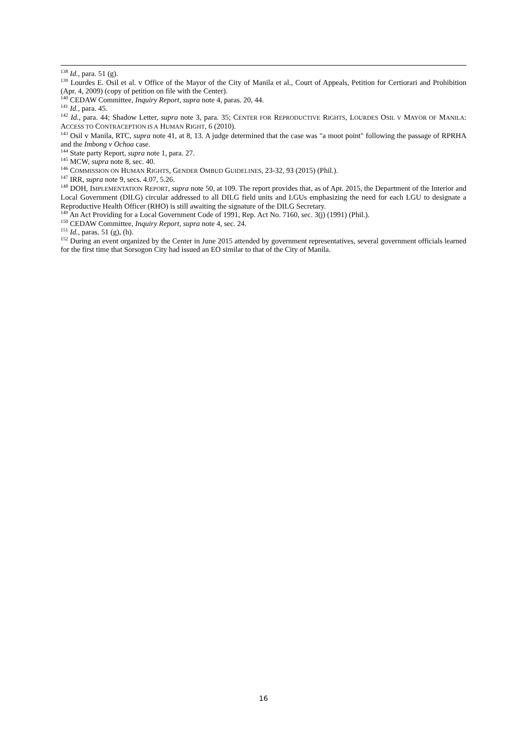<sup>138</sup> Id., para. 51 (g).
<sup>139</sup> Lourdes E. Osil et al. v Office of the Mayor of the City of Manila et al., Court of Appeals, Petition for Certiorari and Prohibition (Apr. 4, 2009) (copy of petition on file with the Center).
<sup>140</sup> CEDAW Committee, Inquiry Report, supra note 4, paras. 20, 44.
<sup>141</sup> Id., para. 45.
<sup>142</sup> Id., para. 44; Shadow Letter, supra note 3, para. 35; CENTER FOR REPRODUCTIVE RIGHTS, LOURDES OSIL V MAYOR OF MANILA: ACCESS TO CONTRACEPTION IS A HUMAN RIGHT, 6 (2010).
<sup>143</sup> Osil v Manila, RTC, supra note 41, at 8, 13. A judge determined that the case was "a moot point" following the passage of RPRHA and the Imbong v Ochoa case.
<sup>144</sup> State party Report, supra note 1, para. 27.
<sup>145</sup> MCW, supra note 8, sec. 40.
<sup>146</sup> COMMISSION ON HUMAN RIGHTS, GENDER OMBUD GUIDELINES, 23-32, 93 (2015) (Phil.).
<sup>147</sup> IRR, supra note 9, secs. 4.07, 5.26.
<sup>148</sup> DOH, IMPLEMENTATION REPORT, supra note 50, at 109. The report provides that, as of Apr. 2015, the Department of the Interior and Local Government (DILG) circular addressed to all DILG field units and LGUs emphasizing the need for each LGU to designate a Reproductive Health Officer (RHO) is still awaiting the signature of the DILG Secretary.
<sup>149</sup> An Act Providing for a Local Government Code of 1991, Rep. Act No. 7160, sec. 3(j) (1991) (Phil.).
<sup>150</sup> CEDAW Committee, Inquiry Report, supra note 4, sec. 24.
<sup>151</sup> Id., paras. 51 (g), (h).
<sup>152</sup> During an event organized by the Center in June 2015 attended by government representatives, several government officials learned for the first time that Sorsogon City had issued an EO similar to that of the City of Manila.
16